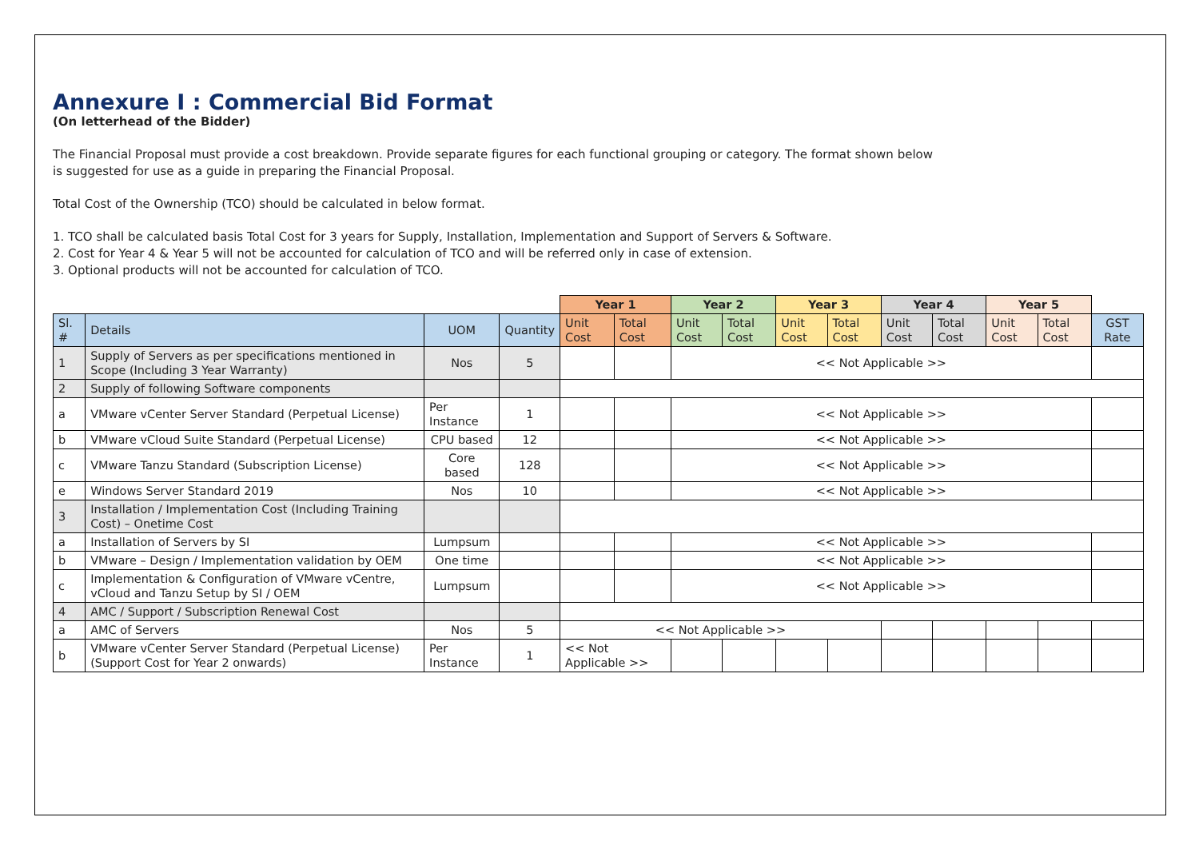Annexure I : Commercial Bid Format
(On letterhead of the Bidder)
The Financial Proposal must provide a cost breakdown. Provide separate figures for each functional grouping or category. The format shown below
is suggested for use as a guide in preparing the Financial Proposal.
Total Cost of the Ownership (TCO) should be calculated in below format.
1. TCO shall be calculated basis Total Cost for 3 years for Supply, Installation, Implementation and Support of Servers & Software.
2. Cost for Year 4 & Year 5 will not be accounted for calculation of TCO and will be referred only in case of extension.
3. Optional products will not be accounted for calculation of TCO.
| | | | | Year 1 | | Year 2 | | Year 3 | | Year 4 | | Year 5 | | |
| Sl. # | Details | UOM | Quantity | Unit Cost | Total Cost | Unit Cost | Total Cost | Unit Cost | Total Cost | Unit Cost | Total Cost | Unit Cost | Total Cost | GST Rate |
| 1 | Supply of Servers as per specifications mentioned in Scope (Including 3 Year Warranty) | Nos | 5 | | | << Not Applicable >> | | | | | | | | |
| 2 | Supply of following Software components | | | | | | | | | | | | | |
| a | VMware vCenter Server Standard (Perpetual License) | Per Instance | 1 | | | << Not Applicable >> | | | | | | | | |
| b | VMware vCloud Suite Standard (Perpetual License) | CPU based | 12 | | | << Not Applicable >> | | | | | | | | |
| c | VMware Tanzu Standard (Subscription License) | Core based | 128 | | | << Not Applicable >> | | | | | | | | |
| e | Windows Server Standard 2019 | Nos | 10 | | | << Not Applicable >> | | | | | | | | |
| 3 | Installation / Implementation Cost (Including Training Cost) – Onetime Cost | | | | | | | | | | | | | |
| a | Installation of Servers by SI | Lumpsum | | | | << Not Applicable >> | | | | | | | | |
| b | VMware – Design / Implementation validation by OEM | One time | | | | << Not Applicable >> | | | | | | | | |
| c | Implementation & Configuration of VMware vCentre, vCloud and Tanzu Setup by SI / OEM | Lumpsum | | | | << Not Applicable >> | | | | | | | | |
| 4 | AMC / Support / Subscription Renewal Cost | | | | | | | | | | | | | |
| a | AMC of Servers | Nos | 5 | << Not Applicable >> | | | | | | | | | | |
| b | VMware vCenter Server Standard (Perpetual License) (Support Cost for Year 2 onwards) | Per Instance | 1 | << Not Applicable >> | | | | | | | | | | |